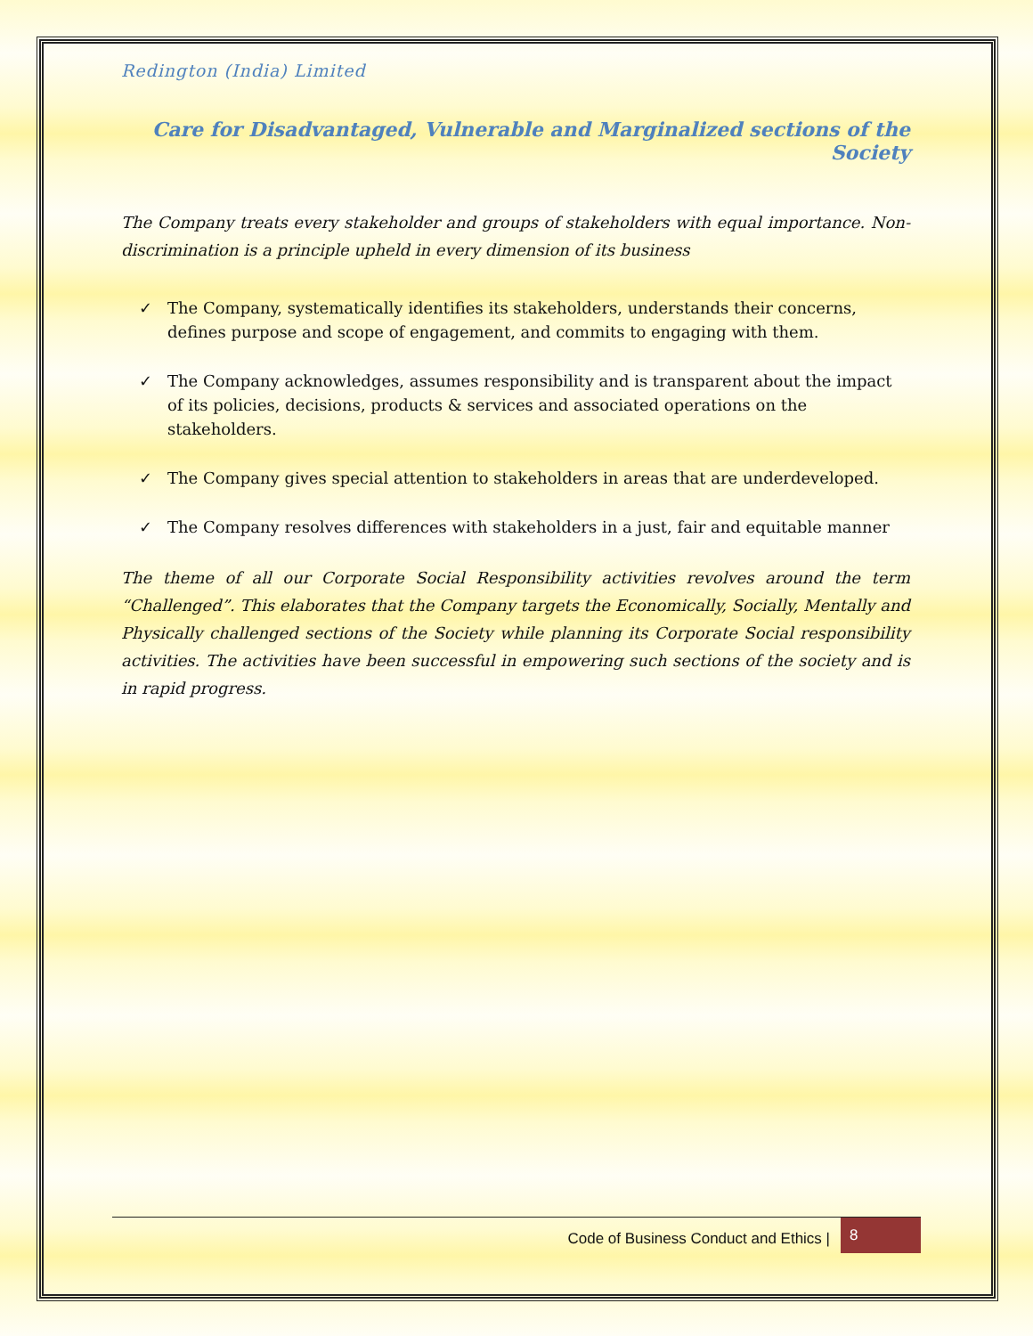Redington (India) Limited
Care for Disadvantaged, Vulnerable and Marginalized sections of the Society
The Company treats every stakeholder and groups of stakeholders with equal importance. Non-discrimination is a principle upheld in every dimension of its business
✓ The Company, systematically identifies its stakeholders, understands their concerns, defines purpose and scope of engagement, and commits to engaging with them.
✓ The Company acknowledges, assumes responsibility and is transparent about the impact of its policies, decisions, products & services and associated operations on the stakeholders.
✓ The Company gives special attention to stakeholders in areas that are underdeveloped.
✓ The Company resolves differences with stakeholders in a just, fair and equitable manner
The theme of all our Corporate Social Responsibility activities revolves around the term “Challenged”. This elaborates that the Company targets the Economically, Socially, Mentally and Physically challenged sections of the Society while planning its Corporate Social responsibility activities. The activities have been successful in empowering such sections of the society and is in rapid progress.
Code of Business Conduct and Ethics | 8